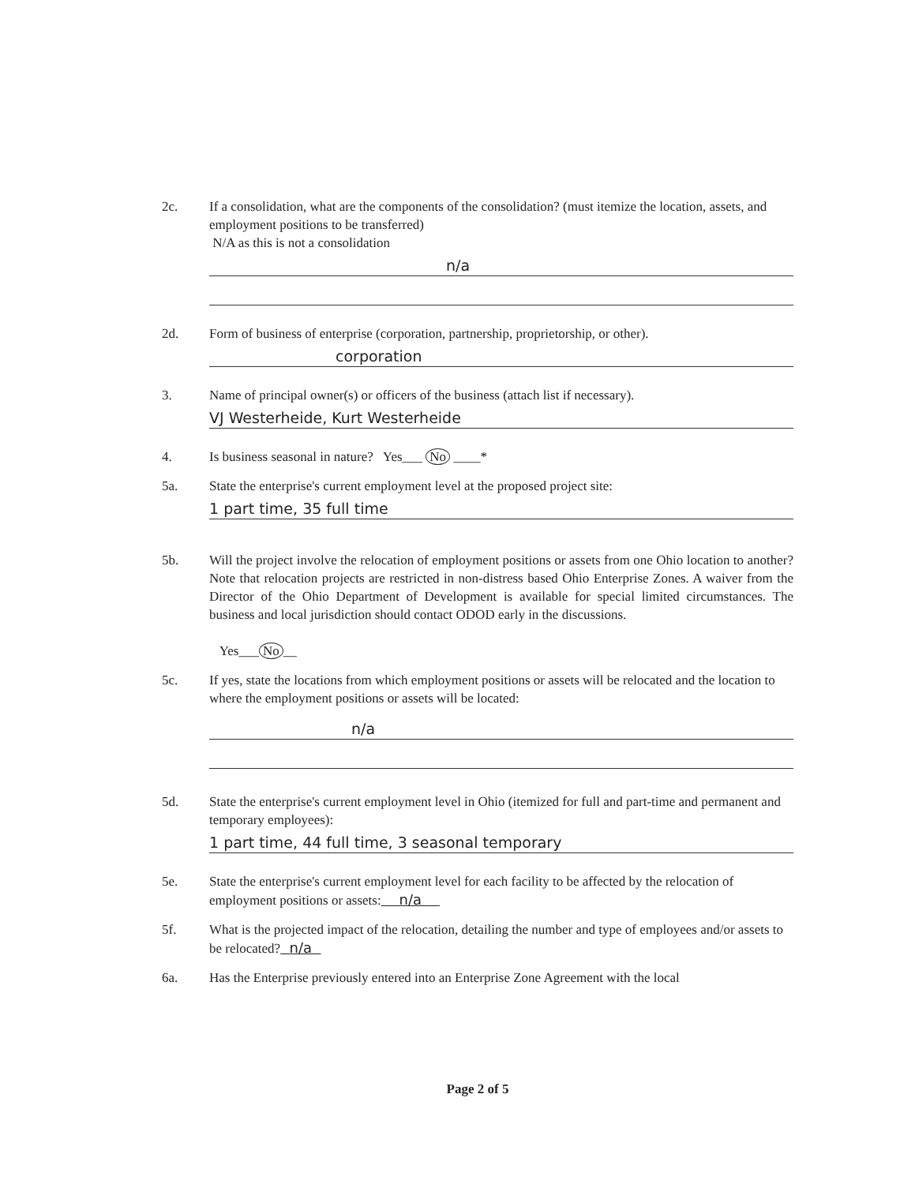2c. If a consolidation, what are the components of the consolidation? (must itemize the location, assets, and employment positions to be transferred)
N/A as this is not a consolidation
n/a
2d. Form of business of enterprise (corporation, partnership, proprietorship, or other).
corporation
3. Name of principal owner(s) or officers of the business (attach list if necessary).
VJ Westerheide, Kurt Westerheide
4. Is business seasonal in nature? Yes___ No ____*
5a. State the enterprise's current employment level at the proposed project site:
1 part time, 35 full time
5b. Will the project involve the relocation of employment positions or assets from one Ohio location to another? Note that relocation projects are restricted in non-distress based Ohio Enterprise Zones. A waiver from the Director of the Ohio Department of Development is available for special limited circumstances. The business and local jurisdiction should contact ODOD early in the discussions.
Yes___ No __
5c. If yes, state the locations from which employment positions or assets will be relocated and the location to where the employment positions or assets will be located:
n/a
5d. State the enterprise's current employment level in Ohio (itemized for full and part-time and permanent and temporary employees):
1 part time, 44 full time, 3 seasonal temporary
5e. State the enterprise's current employment level for each facility to be affected by the relocation of employment positions or assets: n/a
5f. What is the projected impact of the relocation, detailing the number and type of employees and/or assets to be relocated? n/a
6a. Has the Enterprise previously entered into an Enterprise Zone Agreement with the local
Page 2 of 5